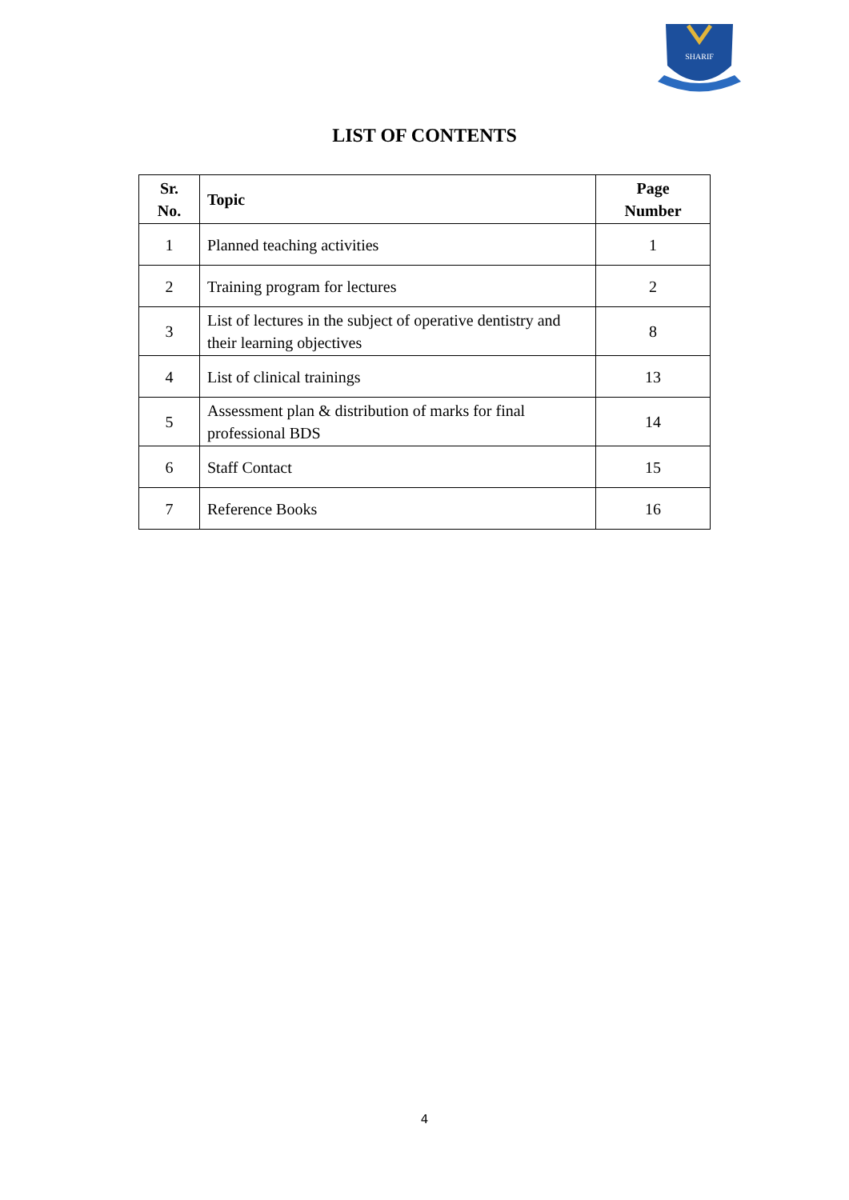SHARIF
LIST OF CONTENTS
| Sr. No. | Topic | Page Number |
| --- | --- | --- |
| 1 | Planned teaching activities | 1 |
| 2 | Training program for lectures | 2 |
| 3 | List of lectures in the subject of operative dentistry and their learning objectives | 8 |
| 4 | List of clinical trainings | 13 |
| 5 | Assessment plan & distribution of marks for final professional BDS | 14 |
| 6 | Staff Contact | 15 |
| 7 | Reference Books | 16 |
4